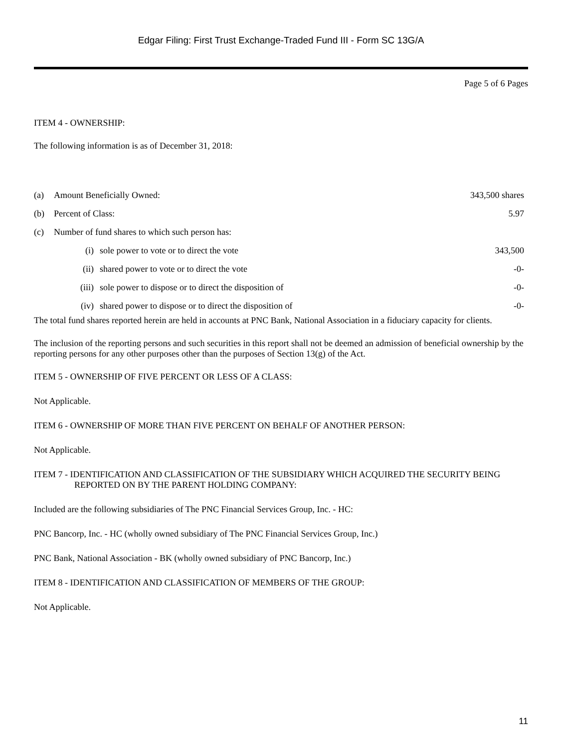Edgar Filing: First Trust Exchange-Traded Fund III - Form SC 13G/A
Page 5 of 6 Pages
ITEM 4 - OWNERSHIP:
The following information is as of December 31, 2018:
| (a) | Amount Beneficially Owned: | | 343,500 shares |
| (b) | Percent of Class: | | 5.97 |
| (c) | Number of fund shares to which such person has: | | |
| | (i) | sole power to vote or to direct the vote | 343,500 |
| | (ii) | shared power to vote or to direct the vote | -0- |
| | (iii) | sole power to dispose or to direct the disposition of | -0- |
| | (iv) | shared power to dispose or to direct the disposition of | -0- |
The total fund shares reported herein are held in accounts at PNC Bank, National Association in a fiduciary capacity for clients.
The inclusion of the reporting persons and such securities in this report shall not be deemed an admission of beneficial ownership by the reporting persons for any other purposes other than the purposes of Section 13(g) of the Act.
ITEM 5 - OWNERSHIP OF FIVE PERCENT OR LESS OF A CLASS:
Not Applicable.
ITEM 6 - OWNERSHIP OF MORE THAN FIVE PERCENT ON BEHALF OF ANOTHER PERSON:
Not Applicable.
ITEM 7 - IDENTIFICATION AND CLASSIFICATION OF THE SUBSIDIARY WHICH ACQUIRED THE SECURITY BEING REPORTED ON BY THE PARENT HOLDING COMPANY:
Included are the following subsidiaries of The PNC Financial Services Group, Inc. - HC:
PNC Bancorp, Inc. - HC (wholly owned subsidiary of The PNC Financial Services Group, Inc.)
PNC Bank, National Association - BK (wholly owned subsidiary of PNC Bancorp, Inc.)
ITEM 8 - IDENTIFICATION AND CLASSIFICATION OF MEMBERS OF THE GROUP:
Not Applicable.
11